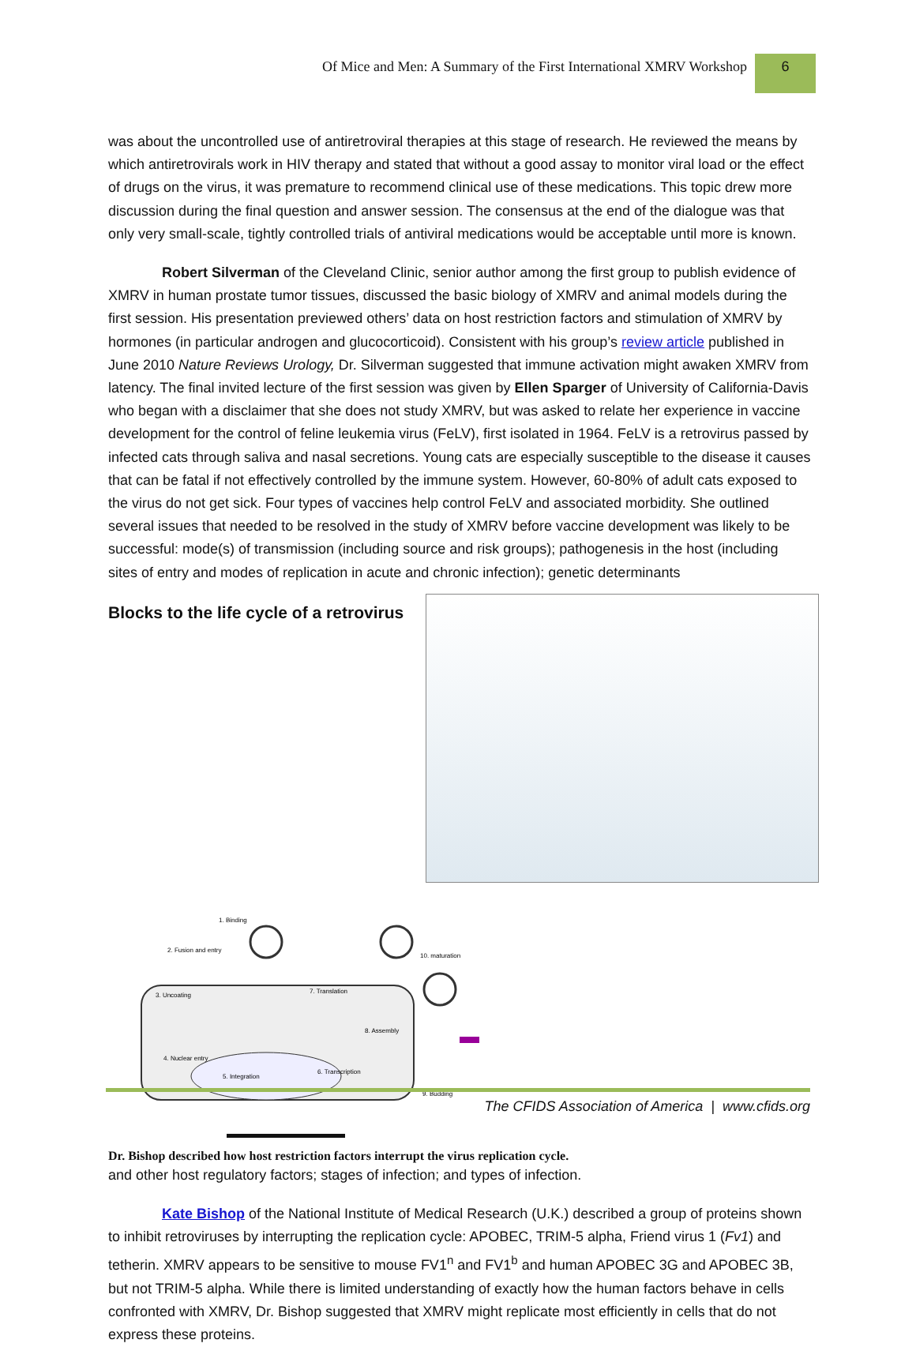Of Mice and Men: A Summary of the First International XMRV Workshop
6
was about the uncontrolled use of antiretroviral therapies at this stage of research. He reviewed the means by which antiretrovirals work in HIV therapy and stated that without a good assay to monitor viral load or the effect of drugs on the virus, it was premature to recommend clinical use of these medications. This topic drew more discussion during the final question and answer session. The consensus at the end of the dialogue was that only very small-scale, tightly controlled trials of antiviral medications would be acceptable until more is known.
Robert Silverman of the Cleveland Clinic, senior author among the first group to publish evidence of XMRV in human prostate tumor tissues, discussed the basic biology of XMRV and animal models during the first session. His presentation previewed others’ data on host restriction factors and stimulation of XMRV by hormones (in particular androgen and glucocorticoid). Consistent with his group’s review article published in June 2010 Nature Reviews Urology, Dr. Silverman suggested that immune activation might awaken XMRV from latency. The final invited lecture of the first session was given by Ellen Sparger of University of California-Davis who began with a disclaimer that she does not study XMRV, but was asked to relate her experience in vaccine development for the control of feline leukemia virus (FeLV), first isolated in 1964. FeLV is a retrovirus passed by infected cats through saliva and nasal secretions. Young cats are especially susceptible to the disease it causes that can be fatal if not effectively controlled by the immune system. However, 60-80% of adult cats exposed to the virus do not get sick. Four types of vaccines help control FeLV and associated morbidity. She outlined several issues that needed to be resolved in the study of XMRV before vaccine development was likely to be successful: mode(s) of transmission (including source and risk groups); pathogenesis in the host (including sites of entry and modes of replication in acute and chronic infection); genetic determinants
Blocks to the life cycle of a retrovirus
1. Binding
2. Fusion and entry
3. Uncoating
7. Translation
8. Assembly
4. Nuclear entry
5. Integration
6. Transcription
9. Budding
10. maturation
Dr. Bishop described how host restriction factors interrupt the virus replication cycle. and other host regulatory factors; stages of infection; and types of infection.
Kate Bishop of the National Institute of Medical Research (U.K.) described a group of proteins shown to inhibit retroviruses by interrupting the replication cycle: APOBEC, TRIM-5 alpha, Friend virus 1 (Fv1) and tetherin. XMRV appears to be sensitive to mouse FV1<sup>n</sup> and FV1<sup>b</sup> and human APOBEC 3G and APOBEC 3B, but not TRIM-5 alpha. While there is limited understanding of exactly how the human factors behave in cells confronted with XMRV, Dr. Bishop suggested that XMRV might replicate most efficiently in cells that do not express these proteins.
The CFIDS Association of America | www.cfids.org